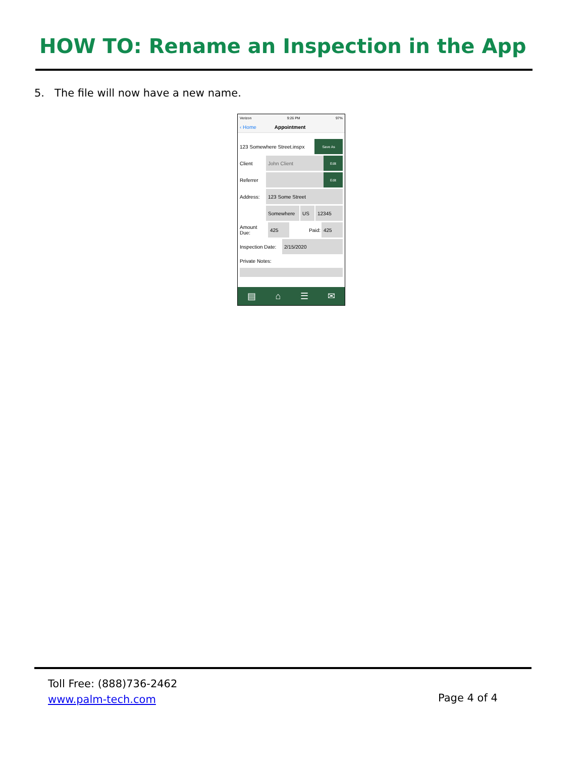HOW TO: Rename an Inspection in the App
5. The file will now have a new name.
Verizon 9:26 PM 97%
‹ Home Appointment
123 Somewhere Street.inspx Save As
Client John Client Edit
Referrer Edit
Address: 123 Some Street
Somewhere US 12345
Amount Due: 425 Paid: 425
Inspection Date: 2/15/2020
Private Notes:
▤ ⌂ ☰ ✉
Toll Free: (888)736-2462
www.palm-tech.com
Page 4 of 4